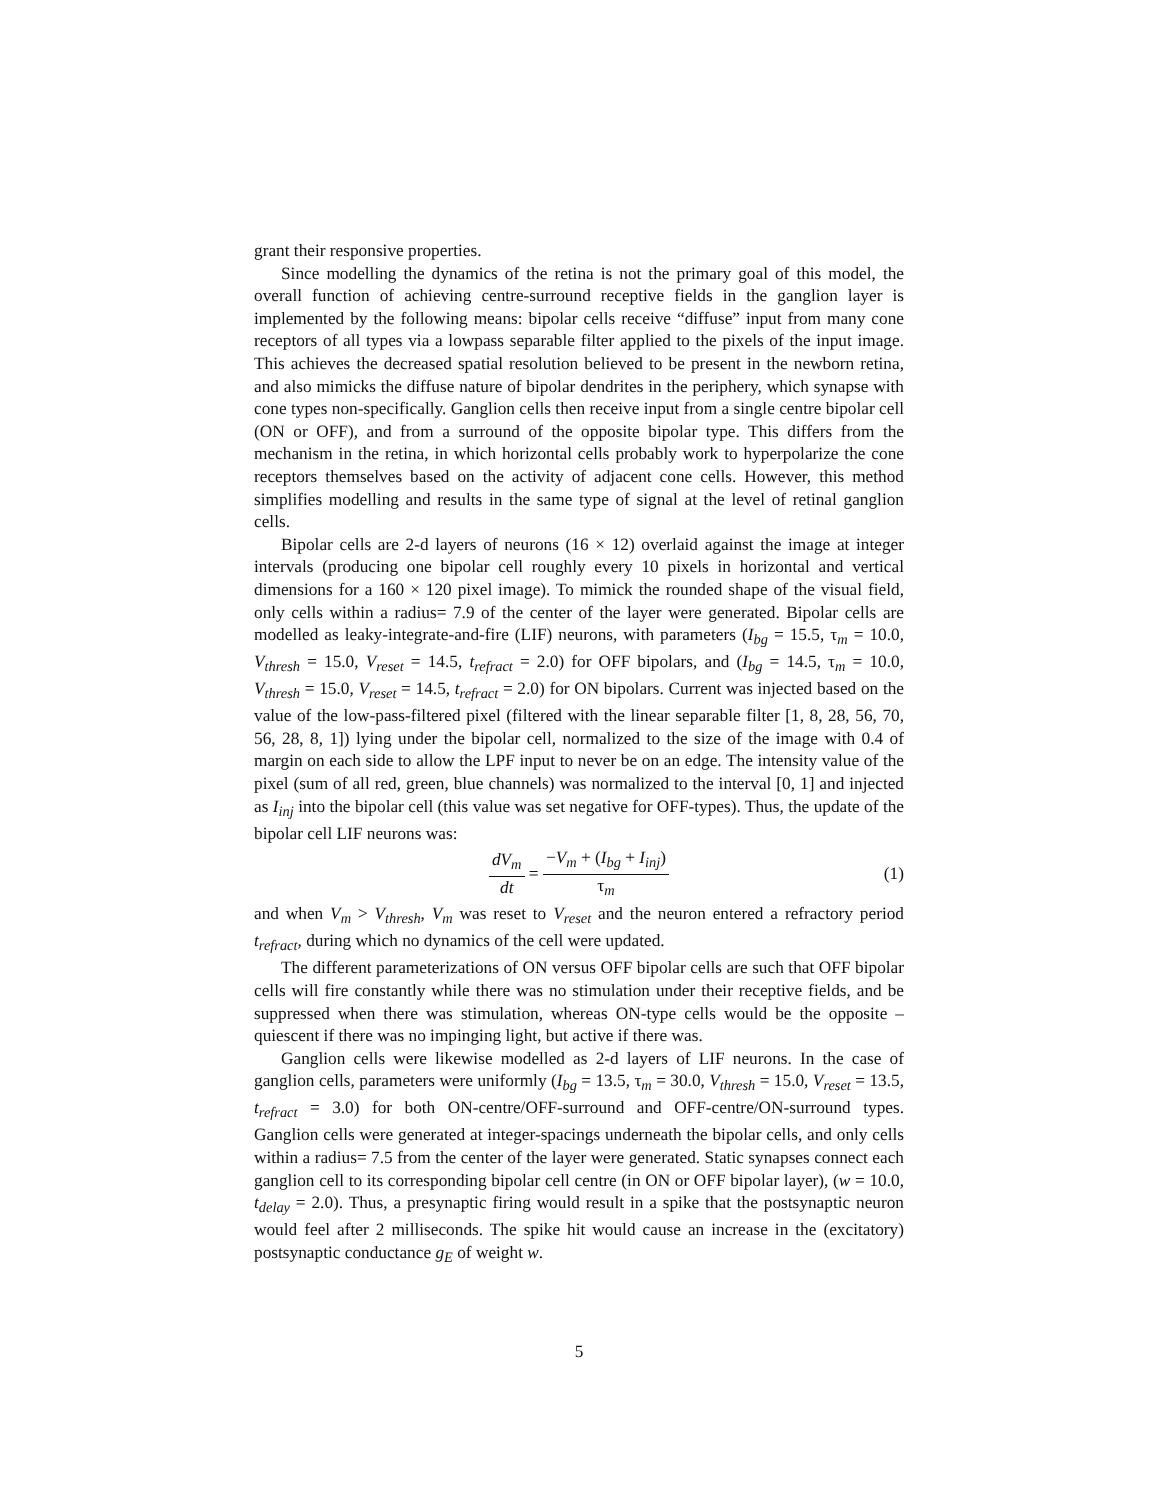grant their responsive properties.
Since modelling the dynamics of the retina is not the primary goal of this model, the overall function of achieving centre-surround receptive fields in the ganglion layer is implemented by the following means: bipolar cells receive “diffuse” input from many cone receptors of all types via a lowpass separable filter applied to the pixels of the input image. This achieves the decreased spatial resolution believed to be present in the newborn retina, and also mimicks the diffuse nature of bipolar dendrites in the periphery, which synapse with cone types non-specifically. Ganglion cells then receive input from a single centre bipolar cell (ON or OFF), and from a surround of the opposite bipolar type. This differs from the mechanism in the retina, in which horizontal cells probably work to hyperpolarize the cone receptors themselves based on the activity of adjacent cone cells. However, this method simplifies modelling and results in the same type of signal at the level of retinal ganglion cells.
Bipolar cells are 2-d layers of neurons (16 × 12) overlaid against the image at integer intervals (producing one bipolar cell roughly every 10 pixels in horizontal and vertical dimensions for a 160 × 120 pixel image). To mimick the rounded shape of the visual field, only cells within a radius= 7.9 of the center of the layer were generated. Bipolar cells are modelled as leaky-integrate-and-fire (LIF) neurons, with parameters (I<sub>bg</sub> = 15.5, τ<sub>m</sub> = 10.0, V<sub>thresh</sub> = 15.0, V<sub>reset</sub> = 14.5, t<sub>refract</sub> = 2.0) for OFF bipolars, and (I<sub>bg</sub> = 14.5, τ<sub>m</sub> = 10.0, V<sub>thresh</sub> = 15.0, V<sub>reset</sub> = 14.5, t<sub>refract</sub> = 2.0) for ON bipolars. Current was injected based on the value of the low-pass-filtered pixel (filtered with the linear separable filter [1, 8, 28, 56, 70, 56, 28, 8, 1]) lying under the bipolar cell, normalized to the size of the image with 0.4 of margin on each side to allow the LPF input to never be on an edge. The intensity value of the pixel (sum of all red, green, blue channels) was normalized to the interval [0, 1] and injected as I<sub>inj</sub> into the bipolar cell (this value was set negative for OFF-types). Thus, the update of the bipolar cell LIF neurons was:
dV<sub>m</sub> dt = −V<sub>m</sub> + (I<sub>bg</sub> + I<sub>inj</sub>) τ<sub>m</sub>
(1)
and when V<sub>m</sub> > V<sub>thresh</sub>, V<sub>m</sub> was reset to V<sub>reset</sub> and the neuron entered a refractory period t<sub>refract</sub>, during which no dynamics of the cell were updated.
The different parameterizations of ON versus OFF bipolar cells are such that OFF bipolar cells will fire constantly while there was no stimulation under their receptive fields, and be suppressed when there was stimulation, whereas ON-type cells would be the opposite – quiescent if there was no impinging light, but active if there was.
Ganglion cells were likewise modelled as 2-d layers of LIF neurons. In the case of ganglion cells, parameters were uniformly (I<sub>bg</sub> = 13.5, τ<sub>m</sub> = 30.0, V<sub>thresh</sub> = 15.0, V<sub>reset</sub> = 13.5, t<sub>refract</sub> = 3.0) for both ON-centre/OFF-surround and OFF-centre/ON-surround types. Ganglion cells were generated at integer-spacings underneath the bipolar cells, and only cells within a radius= 7.5 from the center of the layer were generated. Static synapses connect each ganglion cell to its corresponding bipolar cell centre (in ON or OFF bipolar layer), (w = 10.0, t<sub>delay</sub> = 2.0). Thus, a presynaptic firing would result in a spike that the postsynaptic neuron would feel after 2 milliseconds. The spike hit would cause an increase in the (excitatory) postsynaptic conductance g<sub>E</sub> of weight w.
5